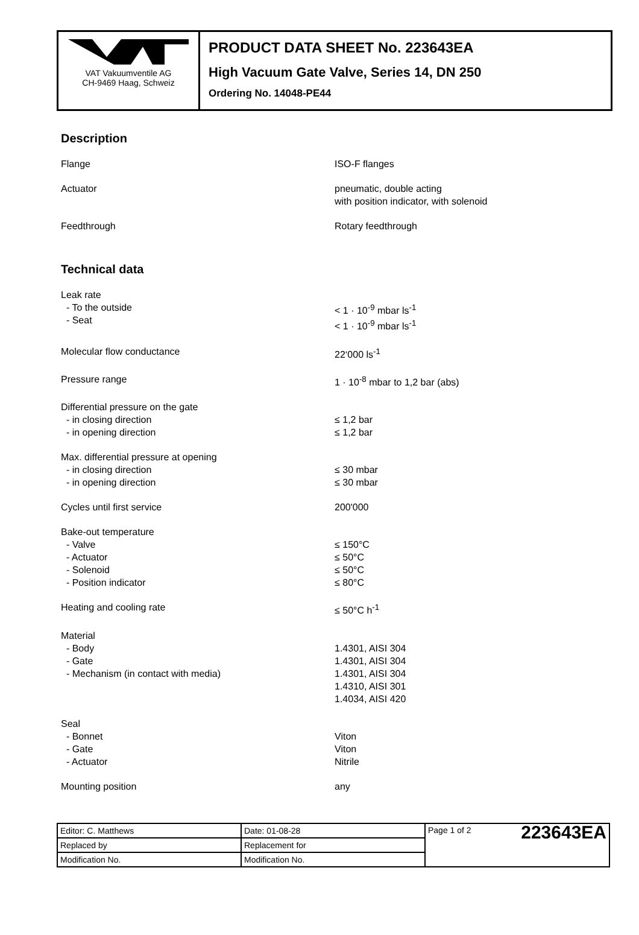VAT Vakuumventile AG
CH-9469 Haag, Schweiz
PRODUCT DATA SHEET No. 223643EA
High Vacuum Gate Valve, Series 14, DN 250
Ordering No. 14048-PE44
Description
Flange ISO-F flanges
Actuator pneumatic, double acting
with position indicator, with solenoid
Feedthrough Rotary feedthrough
Technical data
Leak rate
- To the outside
- Seat
< 1 · 10<sup>-9</sup> mbar ls<sup>-1</sup>
< 1 · 10<sup>-9</sup> mbar ls<sup>-1</sup>
Molecular flow conductance 22‘000 ls<sup>-1</sup>
Pressure range 1 · 10<sup>-8</sup> mbar to 1,2 bar (abs)
Differential pressure on the gate
- in closing direction
- in opening direction
≤ 1,2 bar
≤ 1,2 bar
Max. differential pressure at opening
- in closing direction
- in opening direction
≤ 30 mbar
≤ 30 mbar
Cycles until first service 200'000
Bake-out temperature
- Valve
- Actuator
- Solenoid
- Position indicator
≤ 150°C
≤ 50°C
≤ 50°C
≤ 80°C
Heating and cooling rate ≤ 50°C h<sup>-1</sup>
Material
- Body
- Gate
- Mechanism (in contact with media)
1.4301, AISI 304
1.4301, AISI 304
1.4301, AISI 304
1.4310, AISI 301
1.4034, AISI 420
Seal
- Bonnet
- Gate
- Actuator
Viton
Viton
Nitrile
Mounting position any
| Editor: C. Matthews | Date: 01-08-28 | Page 1 of 2 223643EA |
| Replaced by | Replacement for | |
| Modification No. | Modification No. | |